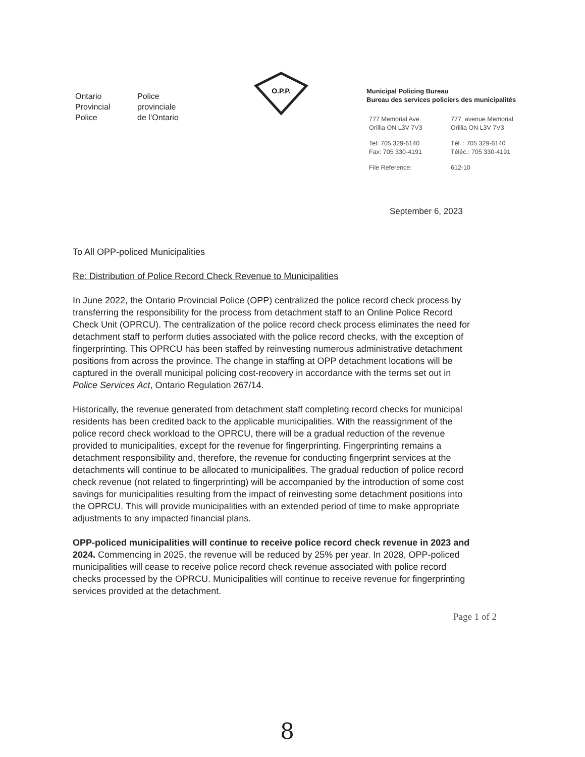Ontario
Provincial
Police
Police
provinciale
de l’Ontario
O.P.P.
Municipal Policing Bureau
Bureau des services policiers des municipalités
777 Memorial Ave.
Orillia ON L3V 7V3
777, avenue Memorial
Orillia ON L3V 7V3
Tel: 705 329-6140
Fax: 705 330-4191
Tél. : 705 329-6140
Téléc.: 705 330-4191
File Reference:
612-10
September 6, 2023
To All OPP-policed Municipalities
Re: Distribution of Police Record Check Revenue to Municipalities
In June 2022, the Ontario Provincial Police (OPP) centralized the police record check process by transferring the responsibility for the process from detachment staff to an Online Police Record Check Unit (OPRCU). The centralization of the police record check process eliminates the need for detachment staff to perform duties associated with the police record checks, with the exception of fingerprinting. This OPRCU has been staffed by reinvesting numerous administrative detachment positions from across the province. The change in staffing at OPP detachment locations will be captured in the overall municipal policing cost-recovery in accordance with the terms set out in Police Services Act, Ontario Regulation 267/14.
Historically, the revenue generated from detachment staff completing record checks for municipal residents has been credited back to the applicable municipalities. With the reassignment of the police record check workload to the OPRCU, there will be a gradual reduction of the revenue provided to municipalities, except for the revenue for fingerprinting. Fingerprinting remains a detachment responsibility and, therefore, the revenue for conducting fingerprint services at the detachments will continue to be allocated to municipalities. The gradual reduction of police record check revenue (not related to fingerprinting) will be accompanied by the introduction of some cost savings for municipalities resulting from the impact of reinvesting some detachment positions into the OPRCU. This will provide municipalities with an extended period of time to make appropriate adjustments to any impacted financial plans.
OPP-policed municipalities will continue to receive police record check revenue in 2023 and 2024. Commencing in 2025, the revenue will be reduced by 25% per year. In 2028, OPP-policed municipalities will cease to receive police record check revenue associated with police record checks processed by the OPRCU. Municipalities will continue to receive revenue for fingerprinting services provided at the detachment.
Page 1 of 2
8